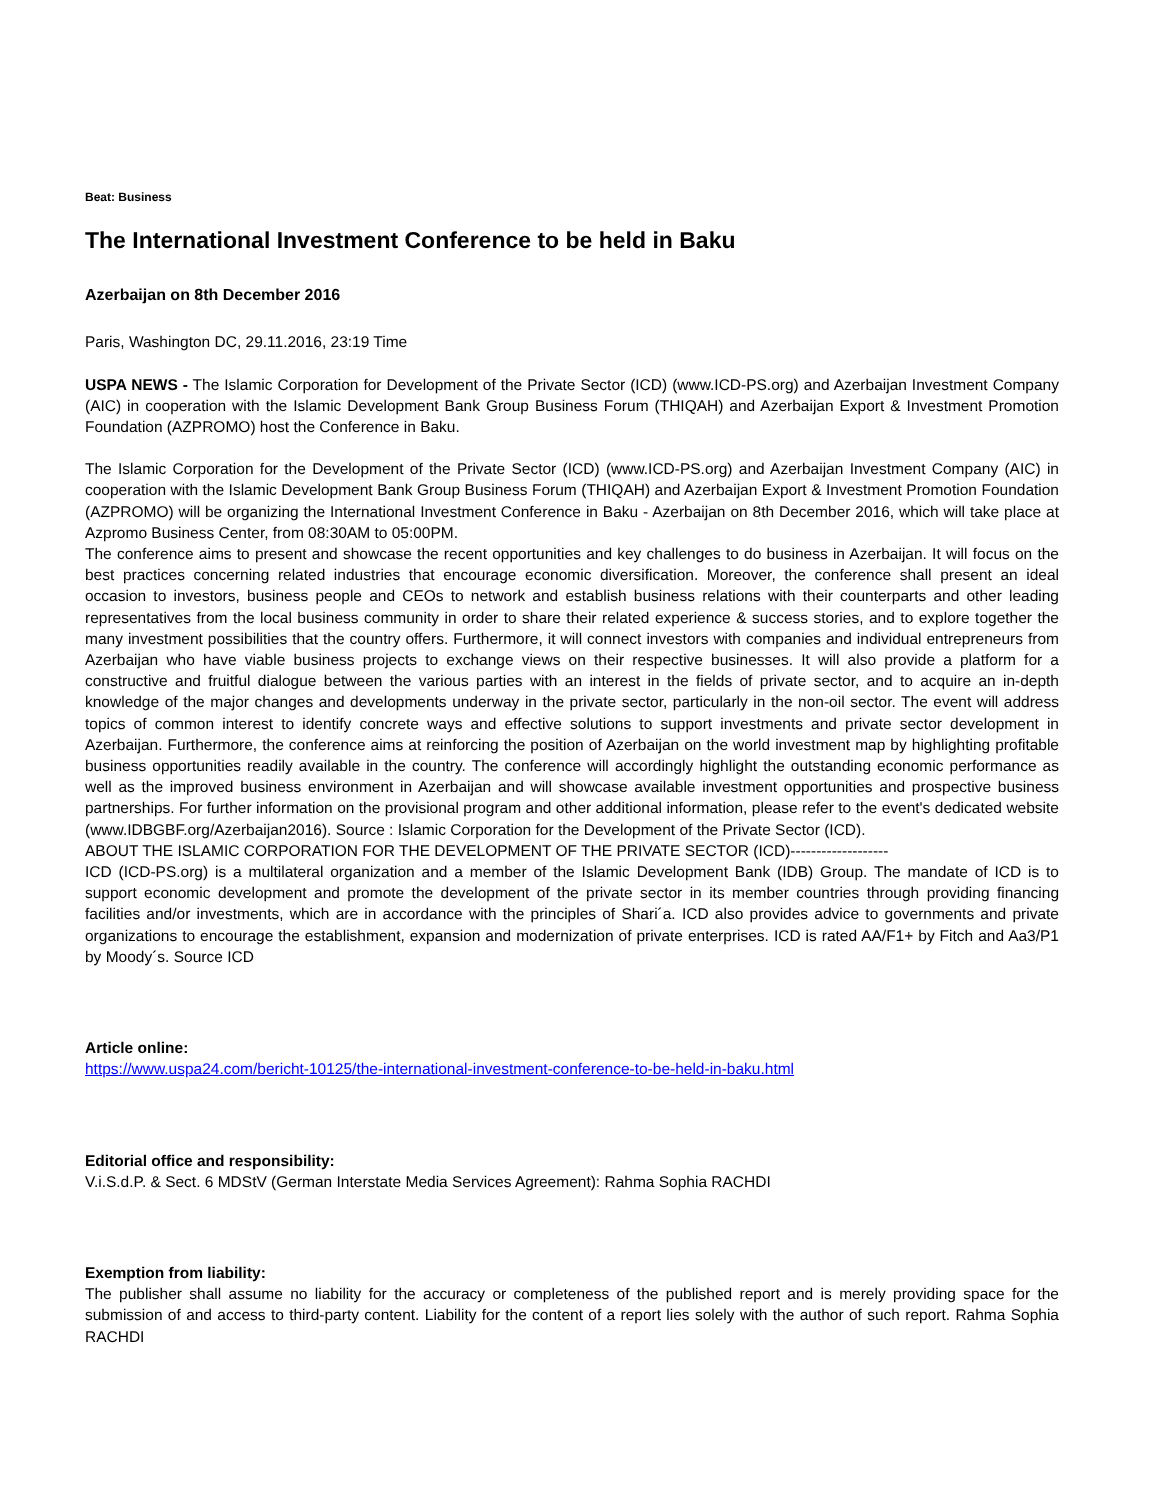Beat: Business
The International Investment Conference to be held in Baku
Azerbaijan on 8th December 2016
Paris, Washington DC, 29.11.2016, 23:19 Time
USPA NEWS - The Islamic Corporation for Development of the Private Sector (ICD) (www.ICD-PS.org) and Azerbaijan Investment Company (AIC) in cooperation with the Islamic Development Bank Group Business Forum (THIQAH) and Azerbaijan Export & Investment Promotion Foundation (AZPROMO) host the Conference in Baku.
The Islamic Corporation for the Development of the Private Sector (ICD) (www.ICD-PS.org) and Azerbaijan Investment Company (AIC) in cooperation with the Islamic Development Bank Group Business Forum (THIQAH) and Azerbaijan Export & Investment Promotion Foundation (AZPROMO) will be organizing the International Investment Conference in Baku - Azerbaijan on 8th December 2016, which will take place at Azpromo Business Center, from 08:30AM to 05:00PM.
The conference aims to present and showcase the recent opportunities and key challenges to do business in Azerbaijan. It will focus on the best practices concerning related industries that encourage economic diversification. Moreover, the conference shall present an ideal occasion to investors, business people and CEOs to network and establish business relations with their counterparts and other leading representatives from the local business community in order to share their related experience & success stories, and to explore together the many investment possibilities that the country offers. Furthermore, it will connect investors with companies and individual entrepreneurs from Azerbaijan who have viable business projects to exchange views on their respective businesses. It will also provide a platform for a constructive and fruitful dialogue between the various parties with an interest in the fields of private sector, and to acquire an in-depth knowledge of the major changes and developments underway in the private sector, particularly in the non-oil sector. The event will address topics of common interest to identify concrete ways and effective solutions to support investments and private sector development in Azerbaijan. Furthermore, the conference aims at reinforcing the position of Azerbaijan on the world investment map by highlighting profitable business opportunities readily available in the country. The conference will accordingly highlight the outstanding economic performance as well as the improved business environment in Azerbaijan and will showcase available investment opportunities and prospective business partnerships. For further information on the provisional program and other additional information, please refer to the event's dedicated website (www.IDBGBF.org/Azerbaijan2016). Source : Islamic Corporation for the Development of the Private Sector (ICD).
ABOUT THE ISLAMIC CORPORATION FOR THE DEVELOPMENT OF THE PRIVATE SECTOR (ICD)-------------------
ICD (ICD-PS.org) is a multilateral organization and a member of the Islamic Development Bank (IDB) Group. The mandate of ICD is to support economic development and promote the development of the private sector in its member countries through providing financing facilities and/or investments, which are in accordance with the principles of Shari´a. ICD also provides advice to governments and private organizations to encourage the establishment, expansion and modernization of private enterprises. ICD is rated AA/F1+ by Fitch and Aa3/P1 by Moody´s. Source ICD
Article online:
https://www.uspa24.com/bericht-10125/the-international-investment-conference-to-be-held-in-baku.html
Editorial office and responsibility:
V.i.S.d.P. & Sect. 6 MDStV (German Interstate Media Services Agreement): Rahma Sophia RACHDI
Exemption from liability:
The publisher shall assume no liability for the accuracy or completeness of the published report and is merely providing space for the submission of and access to third-party content. Liability for the content of a report lies solely with the author of such report. Rahma Sophia RACHDI